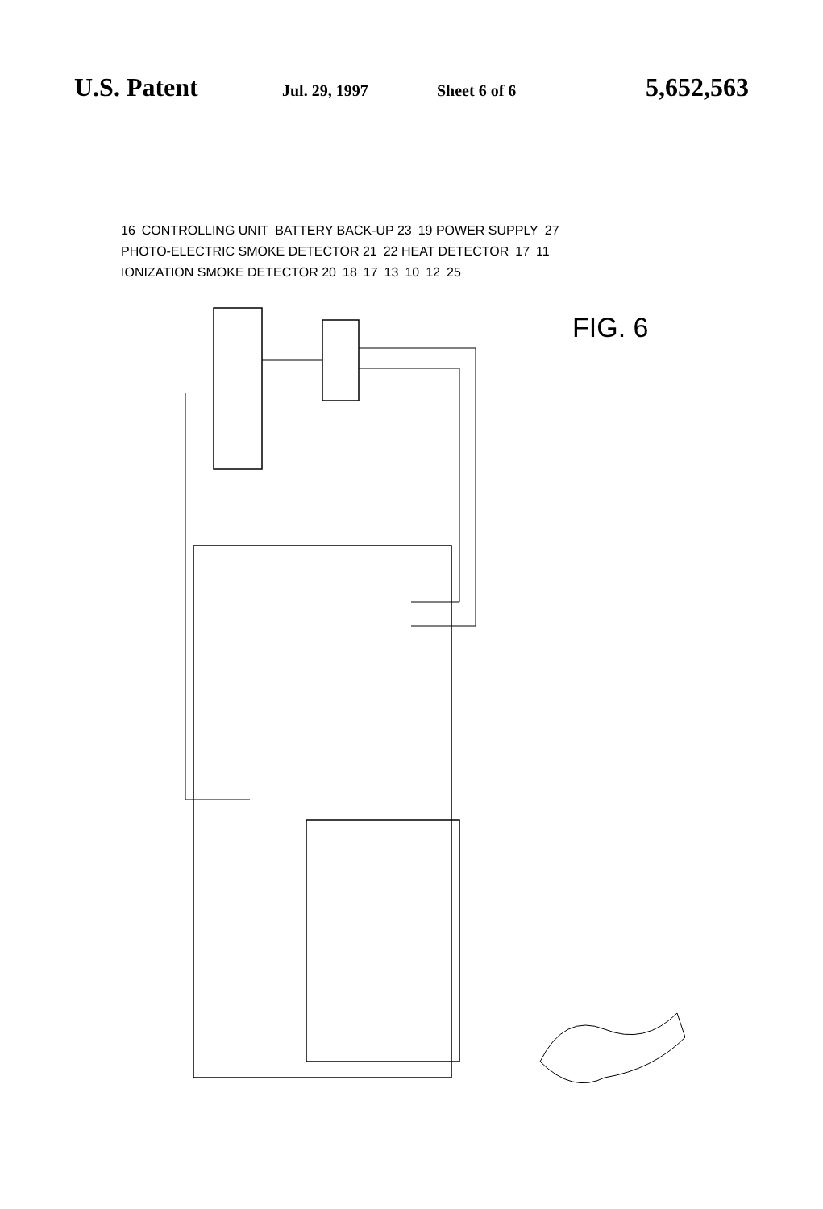U.S. Patent Jul. 29, 1997 Sheet 6 of 6 5,652,563
16 CONTROLLING UNIT BATTERY BACK-UP 23 19 POWER SUPPLY 27 PHOTO-ELECTRIC SMOKE DETECTOR 21 22 HEAT DETECTOR 17 11 IONIZATION SMOKE DETECTOR 20 18 17 13 10 12 25
FIG. 6